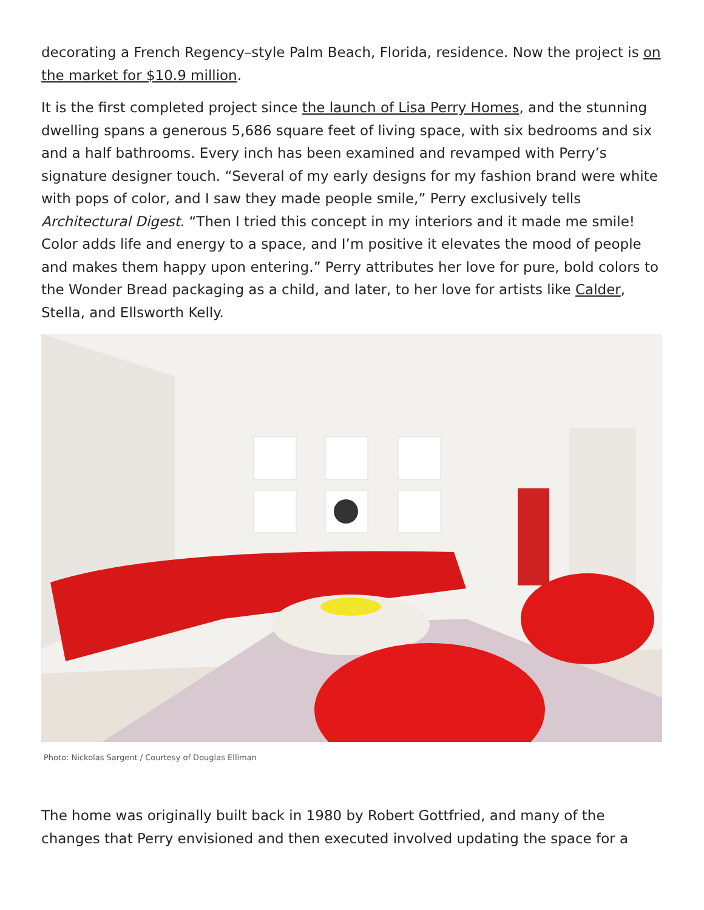decorating a French Regency–style Palm Beach, Florida, residence. Now the project is on the market for $10.9 million.
It is the first completed project since the launch of Lisa Perry Homes, and the stunning dwelling spans a generous 5,686 square feet of living space, with six bedrooms and six and a half bathrooms. Every inch has been examined and revamped with Perry’s signature designer touch. “Several of my early designs for my fashion brand were white with pops of color, and I saw they made people smile,” Perry exclusively tells Architectural Digest. “Then I tried this concept in my interiors and it made me smile! Color adds life and energy to a space, and I’m positive it elevates the mood of people and makes them happy upon entering.” Perry attributes her love for pure, bold colors to the Wonder Bread packaging as a child, and later, to her love for artists like Calder, Stella, and Ellsworth Kelly.
Photo: Nickolas Sargent / Courtesy of Douglas Elliman
The home was originally built back in 1980 by Robert Gottfried, and many of the changes that Perry envisioned and then executed involved updating the space for a